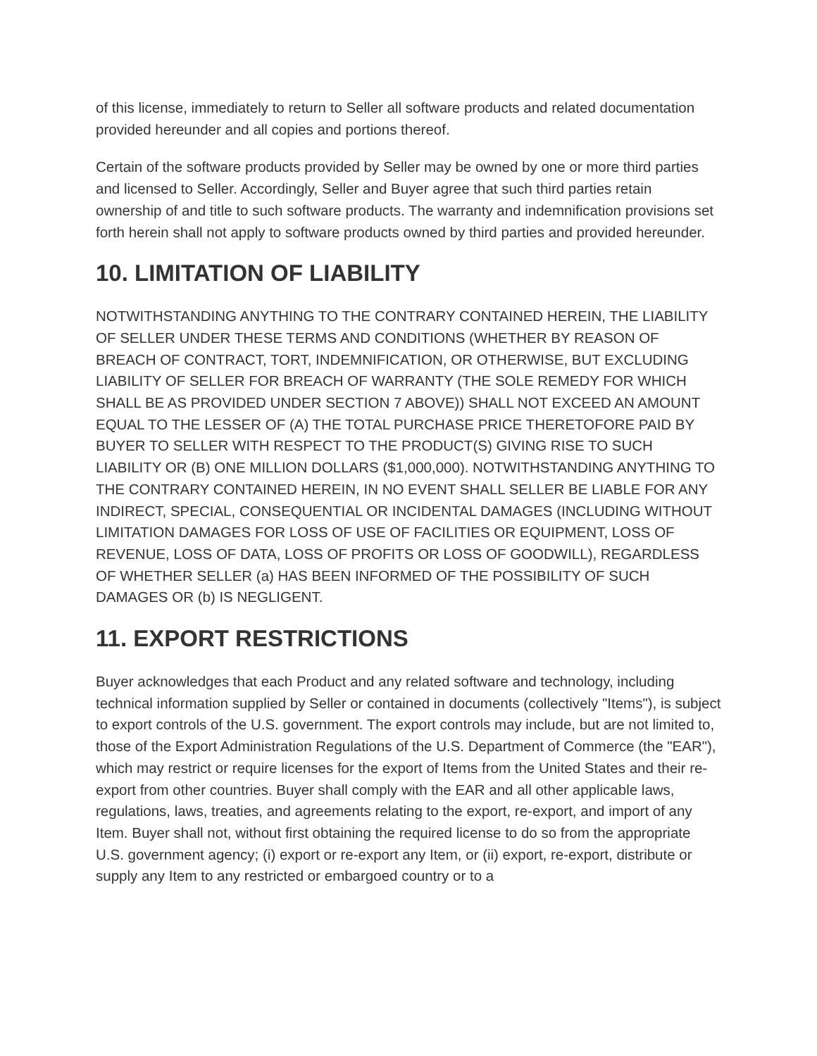of this license, immediately to return to Seller all software products and related documentation provided hereunder and all copies and portions thereof.
Certain of the software products provided by Seller may be owned by one or more third parties and licensed to Seller. Accordingly, Seller and Buyer agree that such third parties retain ownership of and title to such software products. The warranty and indemnification provisions set forth herein shall not apply to software products owned by third parties and provided hereunder.
10. LIMITATION OF LIABILITY
NOTWITHSTANDING ANYTHING TO THE CONTRARY CONTAINED HEREIN, THE LIABILITY OF SELLER UNDER THESE TERMS AND CONDITIONS (WHETHER BY REASON OF BREACH OF CONTRACT, TORT, INDEMNIFICATION, OR OTHERWISE, BUT EXCLUDING LIABILITY OF SELLER FOR BREACH OF WARRANTY (THE SOLE REMEDY FOR WHICH SHALL BE AS PROVIDED UNDER SECTION 7 ABOVE)) SHALL NOT EXCEED AN AMOUNT EQUAL TO THE LESSER OF (A) THE TOTAL PURCHASE PRICE THERETOFORE PAID BY BUYER TO SELLER WITH RESPECT TO THE PRODUCT(S) GIVING RISE TO SUCH LIABILITY OR (B) ONE MILLION DOLLARS ($1,000,000). NOTWITHSTANDING ANYTHING TO THE CONTRARY CONTAINED HEREIN, IN NO EVENT SHALL SELLER BE LIABLE FOR ANY INDIRECT, SPECIAL, CONSEQUENTIAL OR INCIDENTAL DAMAGES (INCLUDING WITHOUT LIMITATION DAMAGES FOR LOSS OF USE OF FACILITIES OR EQUIPMENT, LOSS OF REVENUE, LOSS OF DATA, LOSS OF PROFITS OR LOSS OF GOODWILL), REGARDLESS OF WHETHER SELLER (a) HAS BEEN INFORMED OF THE POSSIBILITY OF SUCH DAMAGES OR (b) IS NEGLIGENT.
11. EXPORT RESTRICTIONS
Buyer acknowledges that each Product and any related software and technology, including technical information supplied by Seller or contained in documents (collectively "Items"), is subject to export controls of the U.S. government. The export controls may include, but are not limited to, those of the Export Administration Regulations of the U.S. Department of Commerce (the "EAR"), which may restrict or require licenses for the export of Items from the United States and their re-export from other countries. Buyer shall comply with the EAR and all other applicable laws, regulations, laws, treaties, and agreements relating to the export, re-export, and import of any Item. Buyer shall not, without first obtaining the required license to do so from the appropriate U.S. government agency; (i) export or re-export any Item, or (ii) export, re-export, distribute or supply any Item to any restricted or embargoed country or to a